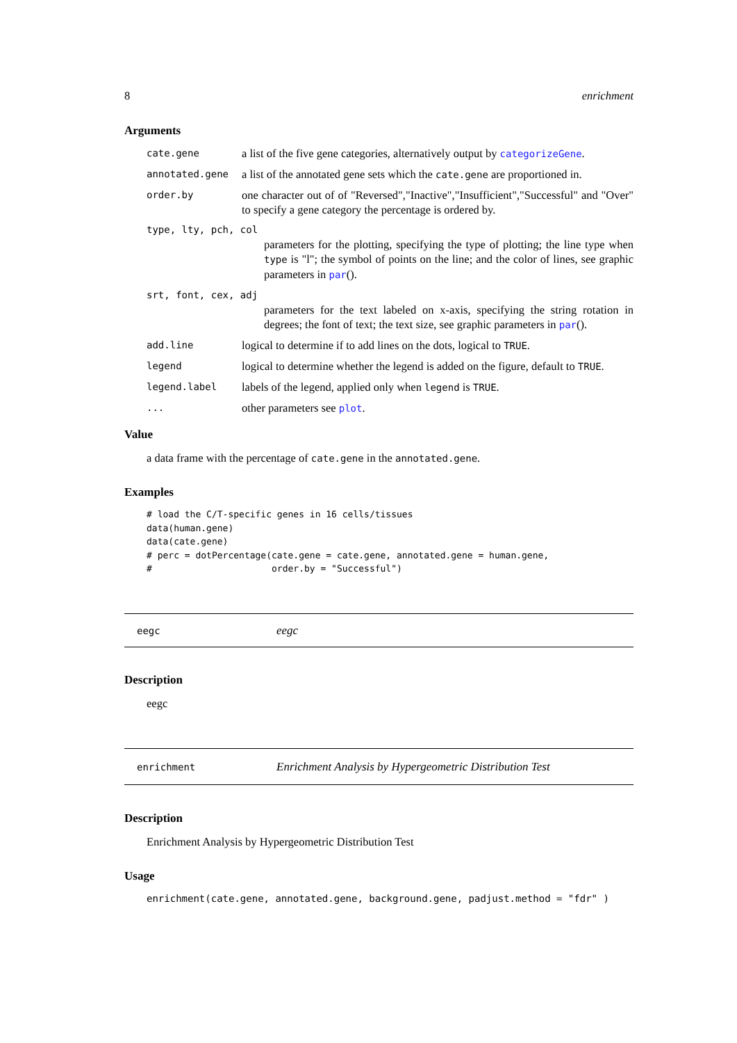8 enrichment
Arguments
cate.gene a list of the five gene categories, alternatively output by categorizeGene.
annotated.gene a list of the annotated gene sets which the cate.gene are proportioned in.
order.by one character out of of "Reversed","Inactive","Insufficient","Successful" and "Over" to specify a gene category the percentage is ordered by.
type, lty, pch, col
parameters for the plotting, specifying the type of plotting; the line type when type is "l"; the symbol of points on the line; and the color of lines, see graphic parameters in par().
srt, font, cex, adj
parameters for the text labeled on x-axis, specifying the string rotation in degrees; the font of text; the text size, see graphic parameters in par().
add.line logical to determine if to add lines on the dots, logical to TRUE.
legend logical to determine whether the legend is added on the figure, default to TRUE.
legend.label labels of the legend, applied only when legend is TRUE.
... other parameters see plot.
Value
a data frame with the percentage of cate.gene in the annotated.gene.
Examples
# load the C/T-specific genes in 16 cells/tissues
data(human.gene)
data(cate.gene)
# perc = dotPercentage(cate.gene = cate.gene, annotated.gene = human.gene,
#                      order.by = "Successful")
eegc eegc
Description
eegc
enrichment Enrichment Analysis by Hypergeometric Distribution Test
Description
Enrichment Analysis by Hypergeometric Distribution Test
Usage
enrichment(cate.gene, annotated.gene, background.gene, padjust.method = "fdr" )